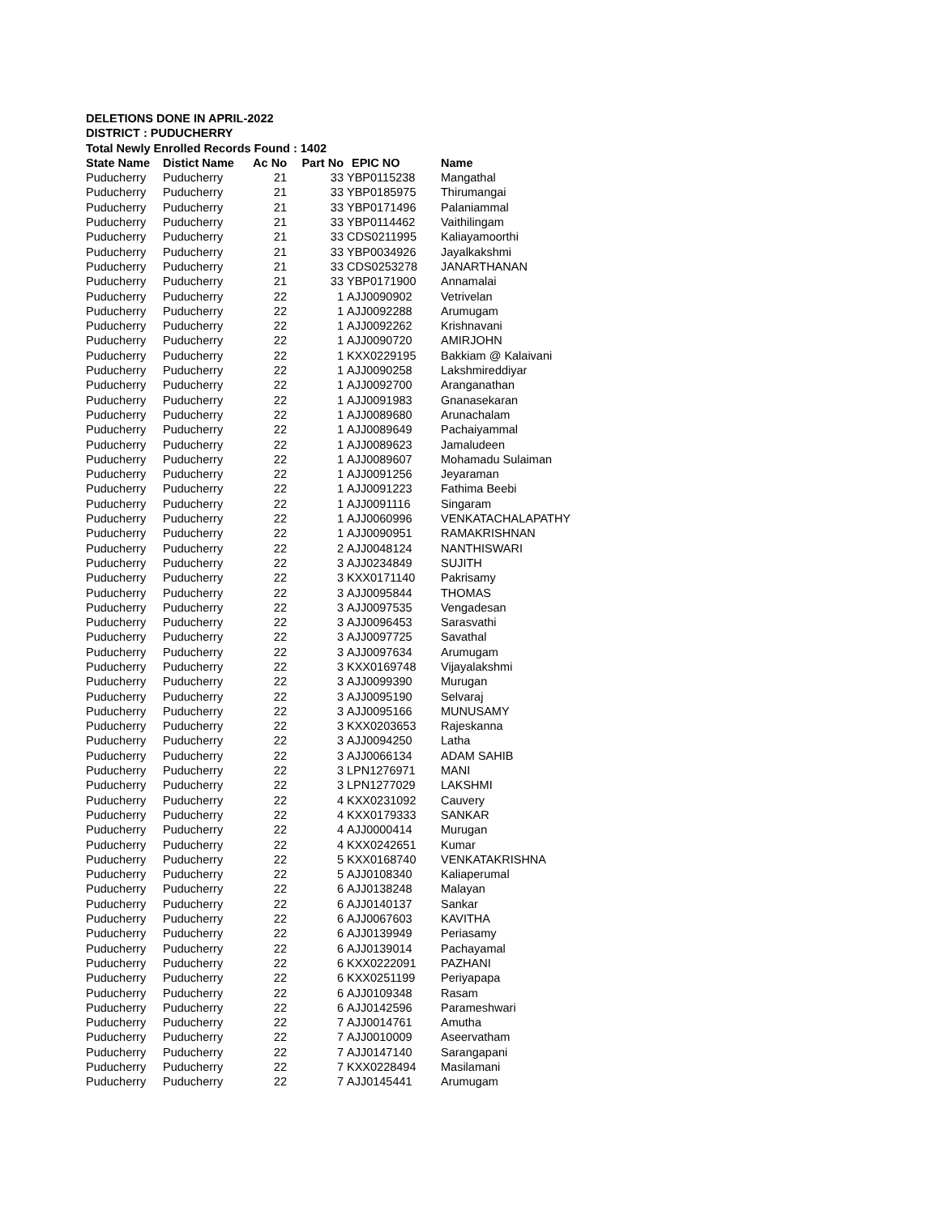DELETIONS DONE IN APRIL-2022
DISTRICT : PUDUCHERRY
Total Newly Enrolled Records Found : 1402
| State Name | Distict Name | Ac No | Part No | EPIC NO | Name |
| --- | --- | --- | --- | --- | --- |
| Puducherry | Puducherry | 21 | 33 | YBP0115238 | Mangathal |
| Puducherry | Puducherry | 21 | 33 | YBP0185975 | Thirumangai |
| Puducherry | Puducherry | 21 | 33 | YBP0171496 | Palaniammal |
| Puducherry | Puducherry | 21 | 33 | YBP0114462 | Vaithilingam |
| Puducherry | Puducherry | 21 | 33 | CDS0211995 | Kaliayamoorthi |
| Puducherry | Puducherry | 21 | 33 | YBP0034926 | Jayalkakshmi |
| Puducherry | Puducherry | 21 | 33 | CDS0253278 | JANARTHANAN |
| Puducherry | Puducherry | 21 | 33 | YBP0171900 | Annamalai |
| Puducherry | Puducherry | 22 | 1 | AJJ0090902 | Vetrivelan |
| Puducherry | Puducherry | 22 | 1 | AJJ0092288 | Arumugam |
| Puducherry | Puducherry | 22 | 1 | AJJ0092262 | Krishnavani |
| Puducherry | Puducherry | 22 | 1 | AJJ0090720 | AMIRJOHN |
| Puducherry | Puducherry | 22 | 1 | KXX0229195 | Bakkiam @ Kalaivani |
| Puducherry | Puducherry | 22 | 1 | AJJ0090258 | Lakshmireddiyar |
| Puducherry | Puducherry | 22 | 1 | AJJ0092700 | Aranganathan |
| Puducherry | Puducherry | 22 | 1 | AJJ0091983 | Gnanasekaran |
| Puducherry | Puducherry | 22 | 1 | AJJ0089680 | Arunachalam |
| Puducherry | Puducherry | 22 | 1 | AJJ0089649 | Pachaiyammal |
| Puducherry | Puducherry | 22 | 1 | AJJ0089623 | Jamaludeen |
| Puducherry | Puducherry | 22 | 1 | AJJ0089607 | Mohamadu Sulaiman |
| Puducherry | Puducherry | 22 | 1 | AJJ0091256 | Jeyaraman |
| Puducherry | Puducherry | 22 | 1 | AJJ0091223 | Fathima Beebi |
| Puducherry | Puducherry | 22 | 1 | AJJ0091116 | Singaram |
| Puducherry | Puducherry | 22 | 1 | AJJ0060996 | VENKATACHALAPATHY |
| Puducherry | Puducherry | 22 | 1 | AJJ0090951 | RAMAKRISHNAN |
| Puducherry | Puducherry | 22 | 2 | AJJ0048124 | NANTHISWARI |
| Puducherry | Puducherry | 22 | 3 | AJJ0234849 | SUJITH |
| Puducherry | Puducherry | 22 | 3 | KXX0171140 | Pakrisamy |
| Puducherry | Puducherry | 22 | 3 | AJJ0095844 | THOMAS |
| Puducherry | Puducherry | 22 | 3 | AJJ0097535 | Vengadesan |
| Puducherry | Puducherry | 22 | 3 | AJJ0096453 | Sarasvathi |
| Puducherry | Puducherry | 22 | 3 | AJJ0097725 | Savathal |
| Puducherry | Puducherry | 22 | 3 | AJJ0097634 | Arumugam |
| Puducherry | Puducherry | 22 | 3 | KXX0169748 | Vijayalakshmi |
| Puducherry | Puducherry | 22 | 3 | AJJ0099390 | Murugan |
| Puducherry | Puducherry | 22 | 3 | AJJ0095190 | Selvaraj |
| Puducherry | Puducherry | 22 | 3 | AJJ0095166 | MUNUSAMY |
| Puducherry | Puducherry | 22 | 3 | KXX0203653 | Rajeskanna |
| Puducherry | Puducherry | 22 | 3 | AJJ0094250 | Latha |
| Puducherry | Puducherry | 22 | 3 | AJJ0066134 | ADAM SAHIB |
| Puducherry | Puducherry | 22 | 3 | LPN1276971 | MANI |
| Puducherry | Puducherry | 22 | 3 | LPN1277029 | LAKSHMI |
| Puducherry | Puducherry | 22 | 4 | KXX0231092 | Cauvery |
| Puducherry | Puducherry | 22 | 4 | KXX0179333 | SANKAR |
| Puducherry | Puducherry | 22 | 4 | AJJ0000414 | Murugan |
| Puducherry | Puducherry | 22 | 4 | KXX0242651 | Kumar |
| Puducherry | Puducherry | 22 | 5 | KXX0168740 | VENKATAKRISHNA |
| Puducherry | Puducherry | 22 | 5 | AJJ0108340 | Kaliaperumal |
| Puducherry | Puducherry | 22 | 6 | AJJ0138248 | Malayan |
| Puducherry | Puducherry | 22 | 6 | AJJ0140137 | Sankar |
| Puducherry | Puducherry | 22 | 6 | AJJ0067603 | KAVITHA |
| Puducherry | Puducherry | 22 | 6 | AJJ0139949 | Periasamy |
| Puducherry | Puducherry | 22 | 6 | AJJ0139014 | Pachayamal |
| Puducherry | Puducherry | 22 | 6 | KXX0222091 | PAZHANI |
| Puducherry | Puducherry | 22 | 6 | KXX0251199 | Periyapapa |
| Puducherry | Puducherry | 22 | 6 | AJJ0109348 | Rasam |
| Puducherry | Puducherry | 22 | 6 | AJJ0142596 | Parameshwari |
| Puducherry | Puducherry | 22 | 7 | AJJ0014761 | Amutha |
| Puducherry | Puducherry | 22 | 7 | AJJ0010009 | Aseervatham |
| Puducherry | Puducherry | 22 | 7 | AJJ0147140 | Sarangapani |
| Puducherry | Puducherry | 22 | 7 | KXX0228494 | Masilamani |
| Puducherry | Puducherry | 22 | 7 | AJJ0145441 | Arumugam |